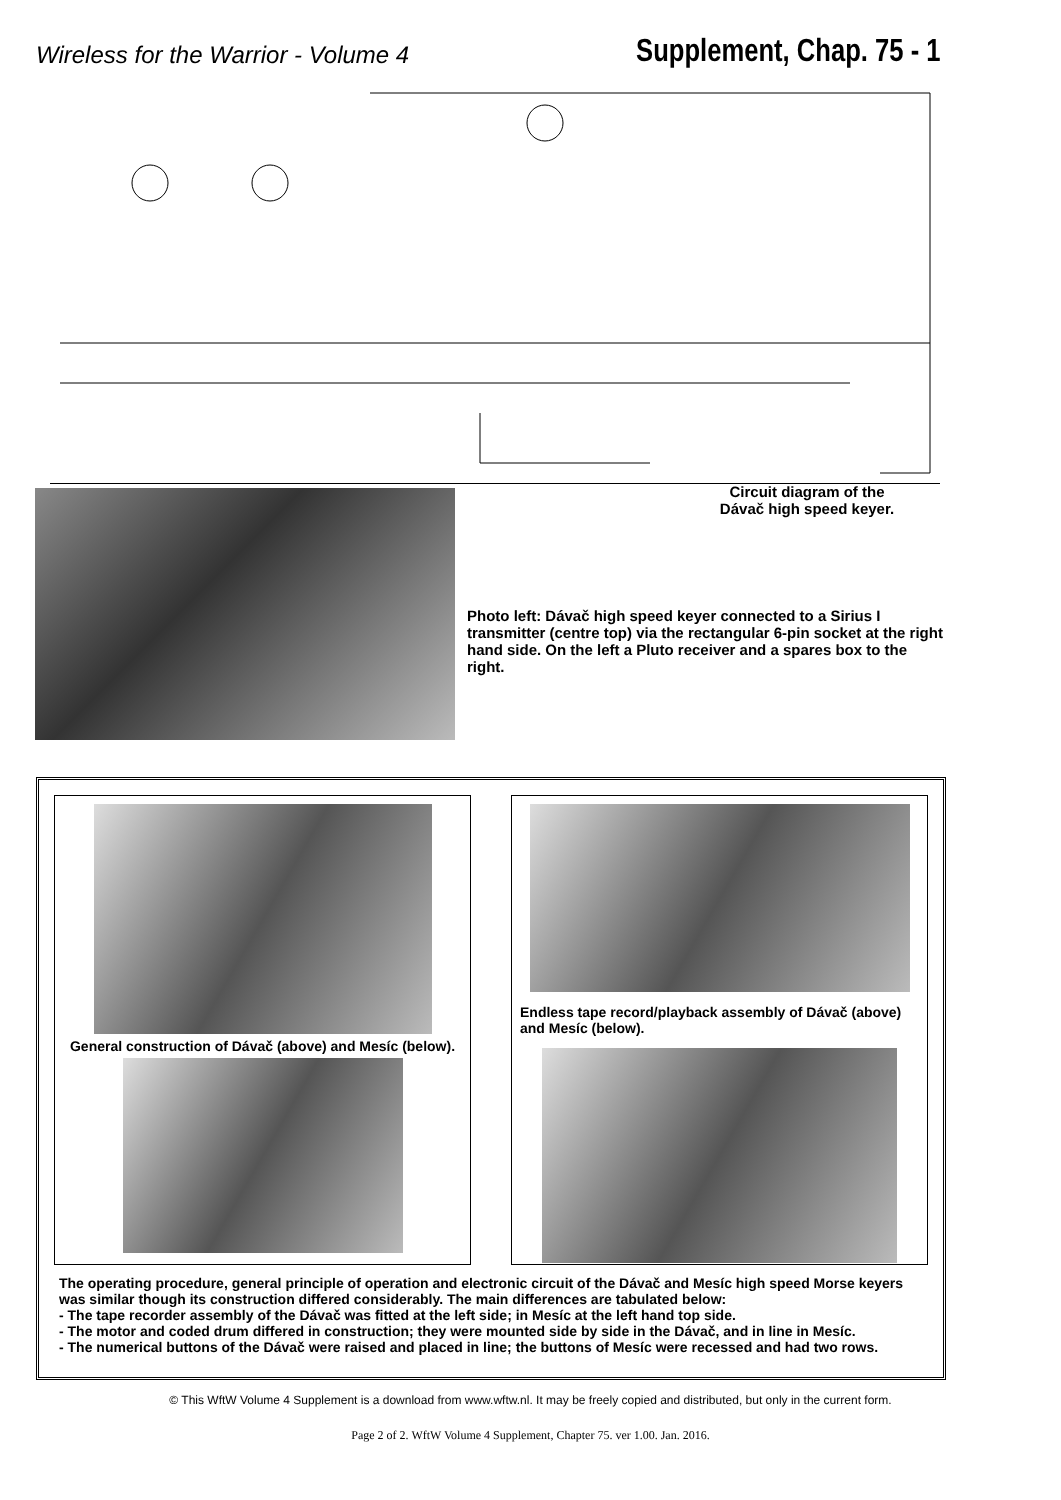Wireless for the Warrior - Volume 4
Supplement, Chap. 75 - 1
Circuit diagram of the Dávač high speed keyer.
Photo left: Dávač high speed keyer connected to a Sirius I transmitter (centre top) via the rectangular 6-pin socket at the right hand side. On the left a Pluto receiver and a spares box to the right.
General construction of Dávač (above) and Mesíc (below).
Endless tape record/playback assembly of Dávač (above) and Mesíc (below).
The operating procedure, general principle of operation and electronic circuit of the Dávač and Mesíc high speed Morse keyers was similar though its construction differed considerably. The main differences are tabulated below:
- The tape recorder assembly of the Dávač was fitted at the left side; in Mesíc at the left hand top side.
- The motor and coded drum differed in construction; they were mounted side by side in the Dávač, and in line in Mesíc.
- The numerical buttons of the Dávač were raised and placed in line; the buttons of Mesíc were recessed and had two rows.
© This WftW Volume 4 Supplement is a download from www.wftw.nl. It may be freely copied and distributed, but only in the current form.
Page 2 of 2. WftW Volume 4 Supplement, Chapter 75. ver 1.00. Jan. 2016.